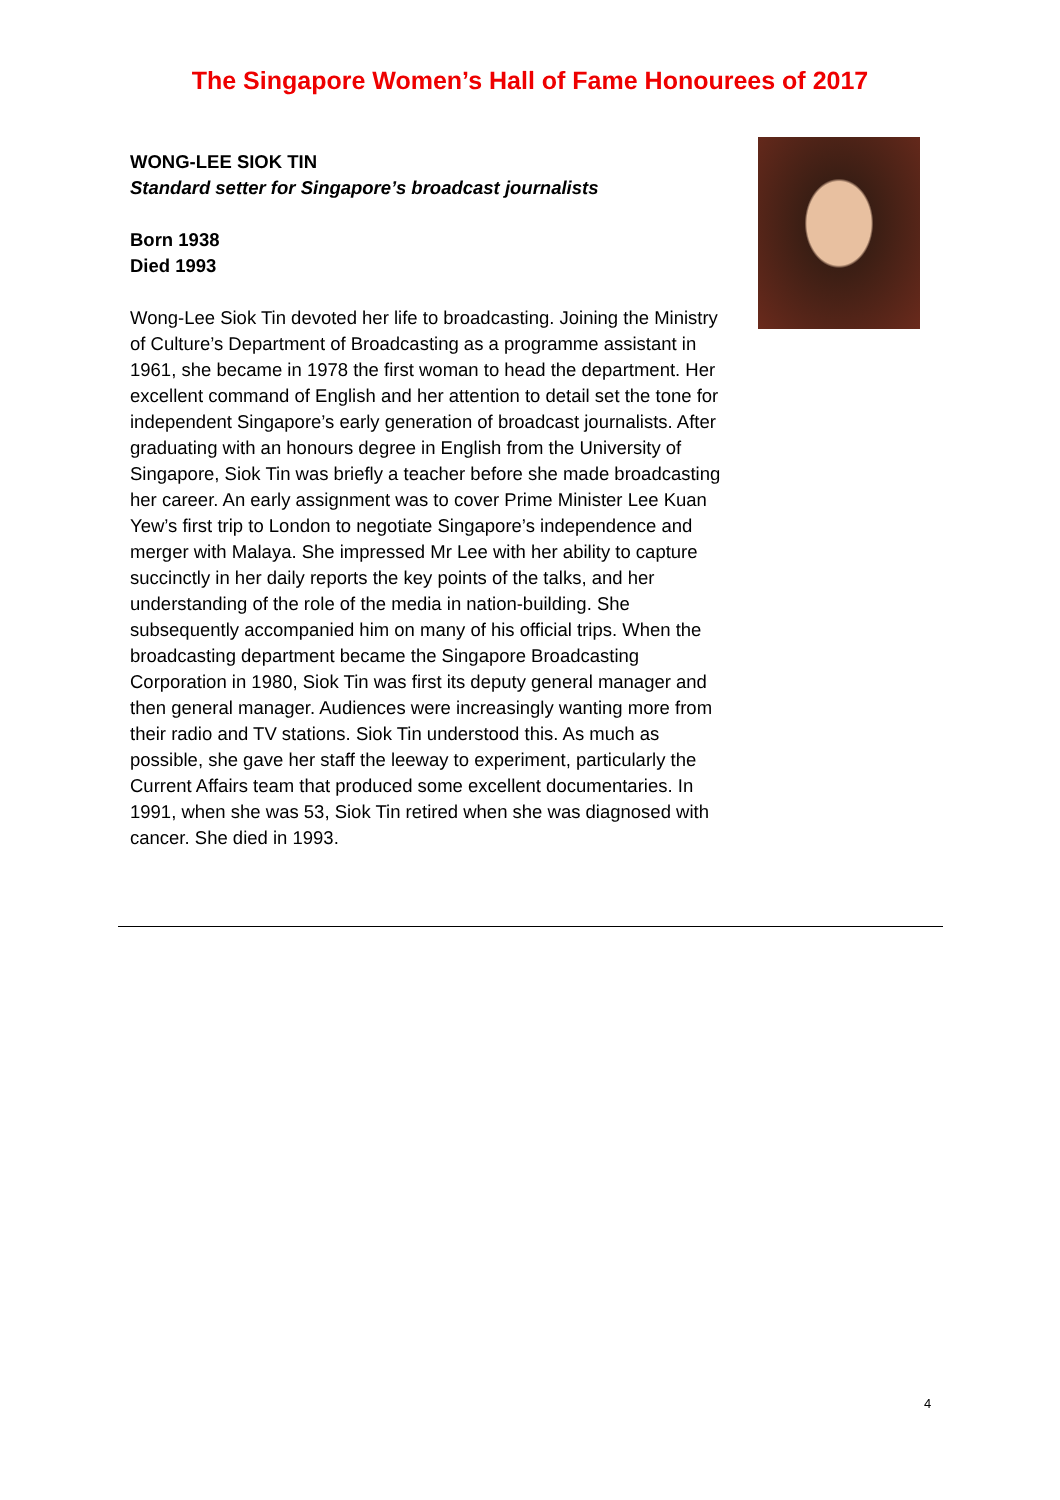The Singapore Women’s Hall of Fame Honourees of 2017
WONG-LEE SIOK TIN
Standard setter for Singapore’s broadcast journalists
Born 1938
Died 1993
Wong-Lee Siok Tin devoted her life to broadcasting. Joining the Ministry of Culture’s Department of Broadcasting as a programme assistant in 1961, she became in 1978 the first woman to head the department. Her excellent command of English and her attention to detail set the tone for independent Singapore’s early generation of broadcast journalists. After graduating with an honours degree in English from the University of Singapore, Siok Tin was briefly a teacher before she made broadcasting her career. An early assignment was to cover Prime Minister Lee Kuan Yew’s first trip to London to negotiate Singapore’s independence and merger with Malaya. She impressed Mr Lee with her ability to capture succinctly in her daily reports the key points of the talks, and her understanding of the role of the media in nation-building. She subsequently accompanied him on many of his official trips. When the broadcasting department became the Singapore Broadcasting Corporation in 1980, Siok Tin was first its deputy general manager and then general manager. Audiences were increasingly wanting more from their radio and TV stations. Siok Tin understood this. As much as possible, she gave her staff the leeway to experiment, particularly the Current Affairs team that produced some excellent documentaries. In 1991, when she was 53, Siok Tin retired when she was diagnosed with cancer. She died in 1993.
4